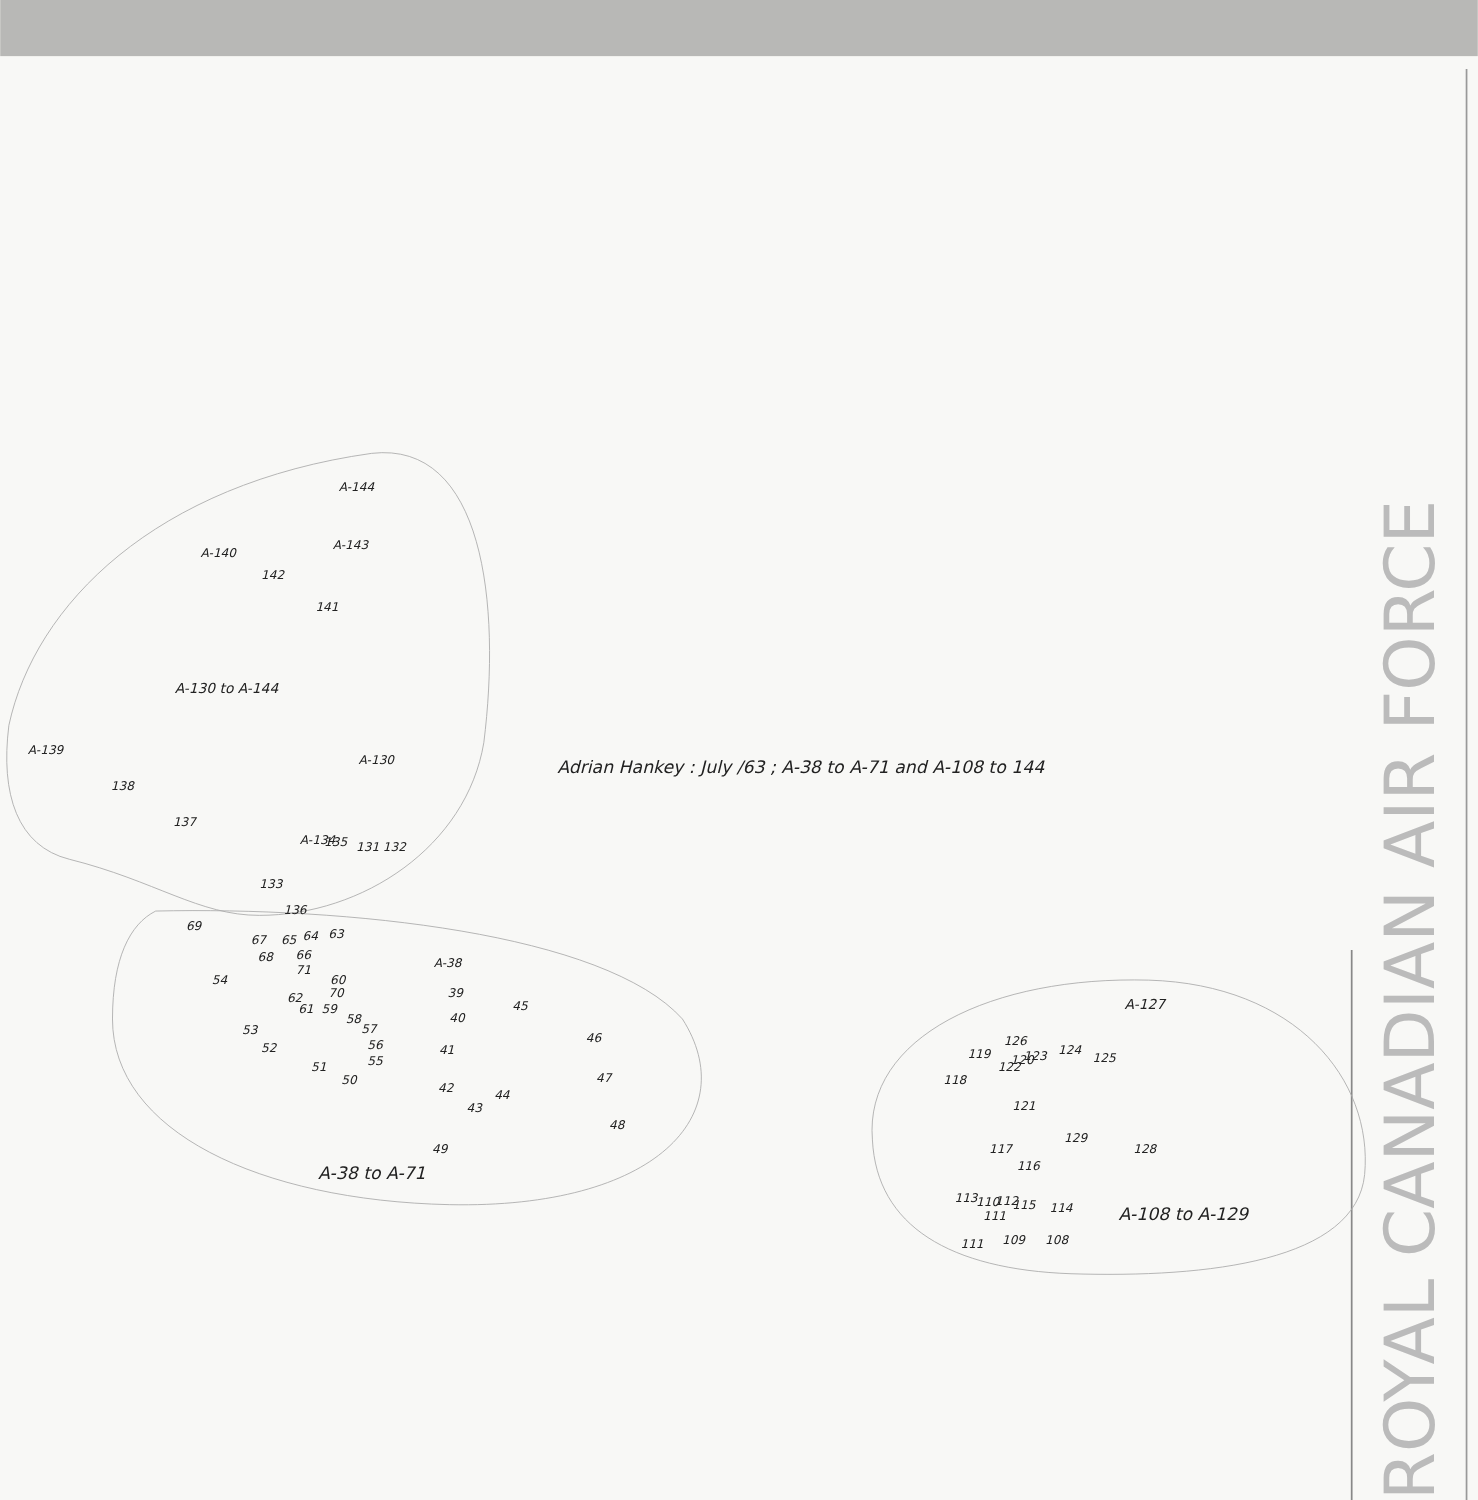Adrian Hankey : July /63 ; A-38 to A-71 and A-108 to 144
A-144
A-140
A-143
142
141
A-130 to A-144
A-139
A-130
138
137
A-134
135
131
132
133
136
69
67
65
64
63
68
66
71
A-38
54
60
70
62
61
59
39
45
58
57
40
53
46
52
56
41
55
51
50
47
42
44
43
48
49
A-38 to A-71
A-127
119
126
122
120
123
124
125
118
121
117
129
128
116
113
110
112
115
111
114
A-108 to A-129
111
109
108
ROYAL CANADIAN AIR FORCE